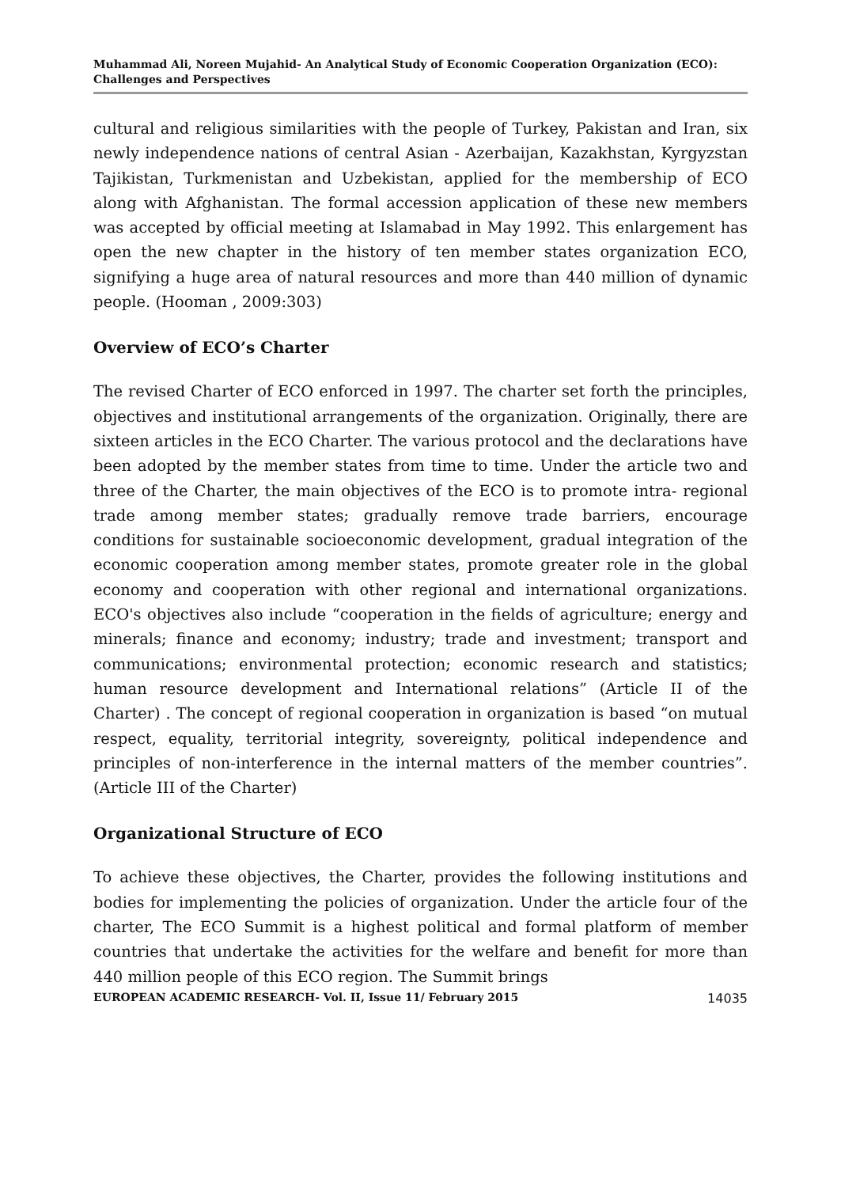Muhammad Ali, Noreen Mujahid- An Analytical Study of Economic Cooperation Organization (ECO): Challenges and Perspectives
cultural and religious similarities with the people of Turkey, Pakistan and Iran, six newly independence nations of central Asian - Azerbaijan, Kazakhstan, Kyrgyzstan Tajikistan, Turkmenistan and Uzbekistan, applied for the membership of ECO along with Afghanistan. The formal accession application of these new members was accepted by official meeting at Islamabad in May 1992. This enlargement has open the new chapter in the history of ten member states organization ECO, signifying a huge area of natural resources and more than 440 million of dynamic people. (Hooman , 2009:303)
Overview of ECO’s Charter
The revised Charter of ECO enforced in 1997. The charter set forth the principles, objectives and institutional arrangements of the organization. Originally, there are sixteen articles in the ECO Charter. The various protocol and the declarations have been adopted by the member states from time to time. Under the article two and three of the Charter, the main objectives of the ECO is to promote intra- regional trade among member states; gradually remove trade barriers, encourage conditions for sustainable socioeconomic development, gradual integration of the economic cooperation among member states, promote greater role in the global economy and cooperation with other regional and international organizations. ECO's objectives also include “cooperation in the fields of agriculture; energy and minerals; finance and economy; industry; trade and investment; transport and communications; environmental protection; economic research and statistics; human resource development and International relations” (Article II of the Charter) . The concept of regional cooperation in organization is based “on mutual respect, equality, territorial integrity, sovereignty, political independence and principles of non-interference in the internal matters of the member countries”. (Article III of the Charter)
Organizational Structure of ECO
To achieve these objectives, the Charter, provides the following institutions and bodies for implementing the policies of organization. Under the article four of the charter, The ECO Summit is a highest political and formal platform of member countries that undertake the activities for the welfare and benefit for more than 440 million people of this ECO region. The Summit brings
EUROPEAN ACADEMIC RESEARCH- Vol. II, Issue 11/ February 2015 14035